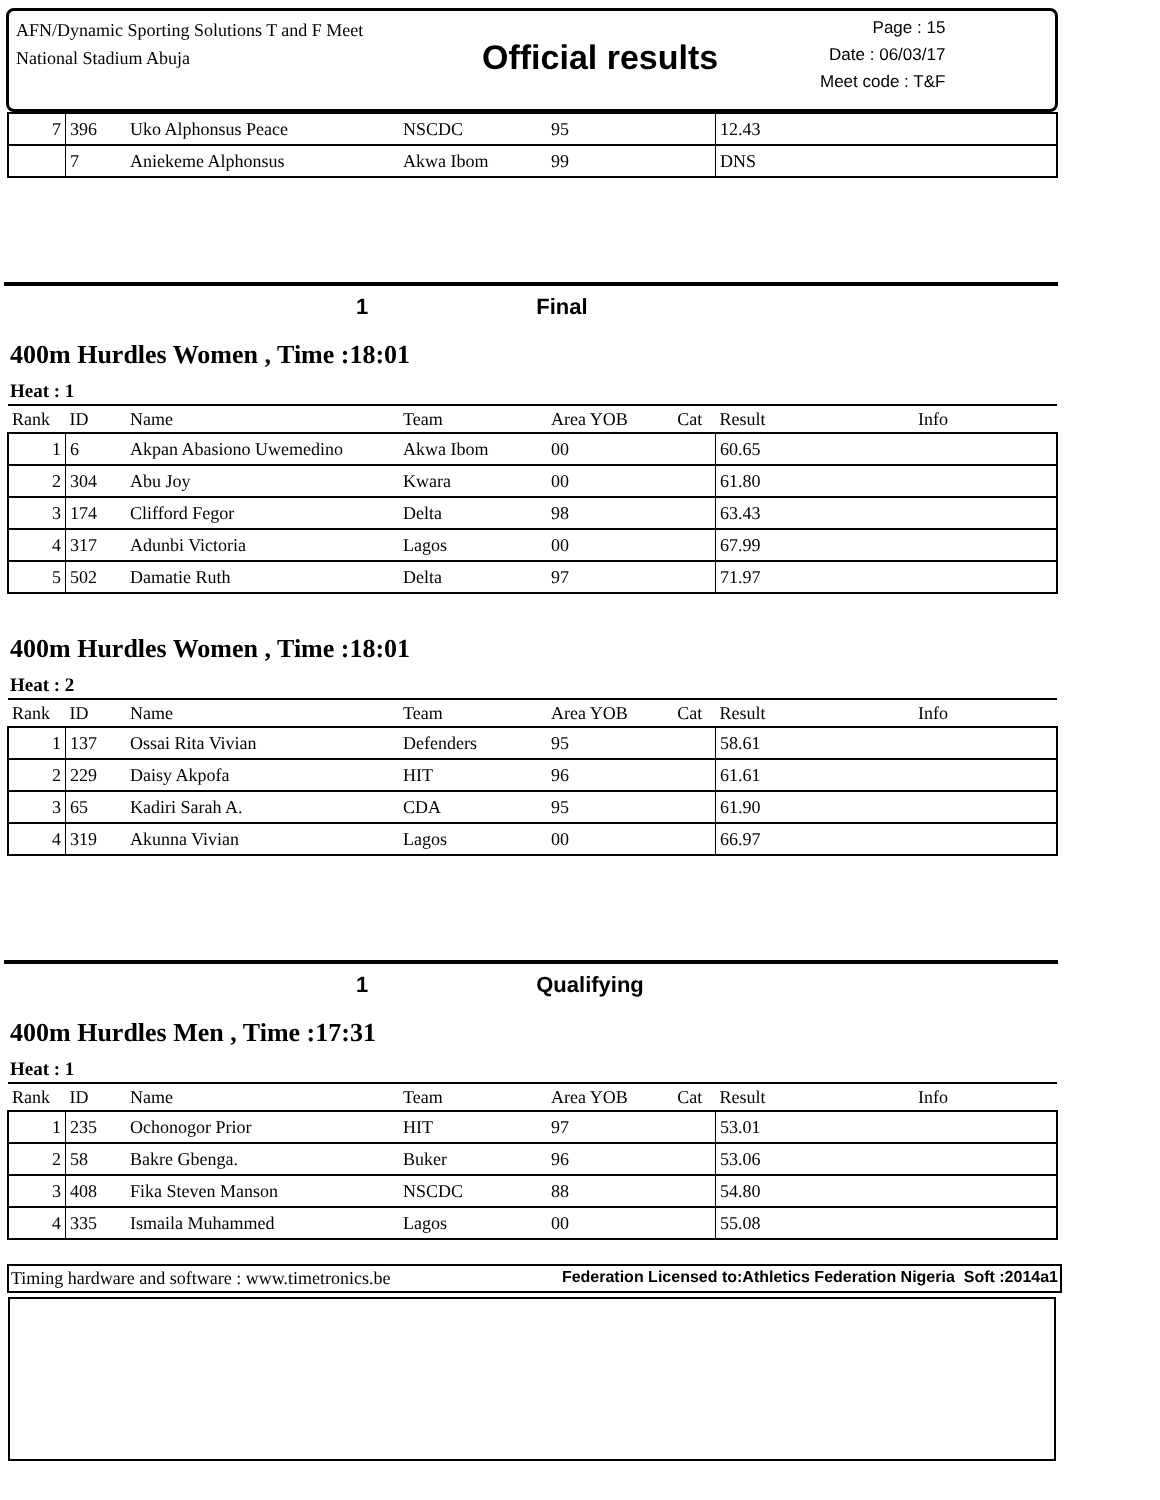AFN/Dynamic Sporting Solutions T and F Meet
National Stadium Abuja
Official results
Page : 15
Date : 06/03/17
Meet code : T&F
| 7 | 396 | Uko Alphonsus Peace | NSCDC | 95 | 12.43 | |
| | 7 | Aniekeme Alphonsus | Akwa Ibom | 99 | DNS | |
1 Final
400m Hurdles Women , Time :18:01
Heat : 1
| Rank | ID | Name | Team | Area YOB Cat | Result | Info |
| 1 | 6 | Akpan Abasiono Uwemedino | Akwa Ibom | 00 | 60.65 | |
| 2 | 304 | Abu Joy | Kwara | 00 | 61.80 | |
| 3 | 174 | Clifford Fegor | Delta | 98 | 63.43 | |
| 4 | 317 | Adunbi Victoria | Lagos | 00 | 67.99 | |
| 5 | 502 | Damatie Ruth | Delta | 97 | 71.97 | |
400m Hurdles Women , Time :18:01
Heat : 2
| Rank | ID | Name | Team | Area YOB Cat | Result | Info |
| 1 | 137 | Ossai Rita Vivian | Defenders | 95 | 58.61 | |
| 2 | 229 | Daisy Akpofa | HIT | 96 | 61.61 | |
| 3 | 65 | Kadiri Sarah A. | CDA | 95 | 61.90 | |
| 4 | 319 | Akunna Vivian | Lagos | 00 | 66.97 | |
1 Qualifying
400m Hurdles Men , Time :17:31
Heat : 1
| Rank | ID | Name | Team | Area YOB Cat | Result | Info |
| 1 | 235 | Ochonogor Prior | HIT | 97 | 53.01 | |
| 2 | 58 | Bakre Gbenga. | Buker | 96 | 53.06 | |
| 3 | 408 | Fika Steven Manson | NSCDC | 88 | 54.80 | |
| 4 | 335 | Ismaila Muhammed | Lagos | 00 | 55.08 | |
Timing hardware and software : www.timetronics.be Federation Licensed to:Athletics Federation Nigeria Soft :2014a1